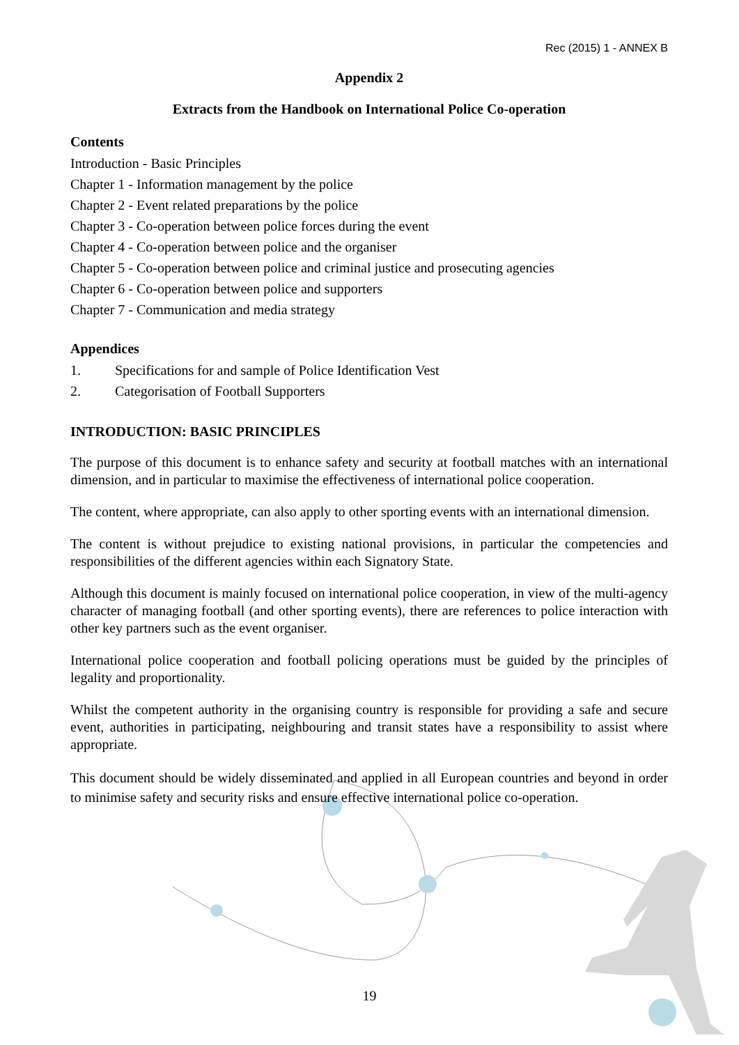Rec (2015) 1 - ANNEX B
Appendix 2
Extracts from the Handbook on International Police Co-operation
Contents
Introduction - Basic Principles
Chapter 1 - Information management by the police
Chapter 2 - Event related preparations by the police
Chapter 3 - Co-operation between police forces during the event
Chapter 4 - Co-operation between police and the organiser
Chapter 5 - Co-operation between police and criminal justice and prosecuting agencies
Chapter 6 - Co-operation between police and supporters
Chapter 7 - Communication and media strategy
Appendices
1. Specifications for and sample of Police Identification Vest
2. Categorisation of Football Supporters
INTRODUCTION: BASIC PRINCIPLES
The purpose of this document is to enhance safety and security at football matches with an international dimension, and in particular to maximise the effectiveness of international police cooperation.
The content, where appropriate, can also apply to other sporting events with an international dimension.
The content is without prejudice to existing national provisions, in particular the competencies and responsibilities of the different agencies within each Signatory State.
Although this document is mainly focused on international police cooperation, in view of the multi-agency character of managing football (and other sporting events), there are references to police interaction with other key partners such as the event organiser.
International police cooperation and football policing operations must be guided by the principles of legality and proportionality.
Whilst the competent authority in the organising country is responsible for providing a safe and secure event, authorities in participating, neighbouring and transit states have a responsibility to assist where appropriate.
This document should be widely disseminated and applied in all European countries and beyond in order to minimise safety and security risks and ensure effective international police co-operation.
19